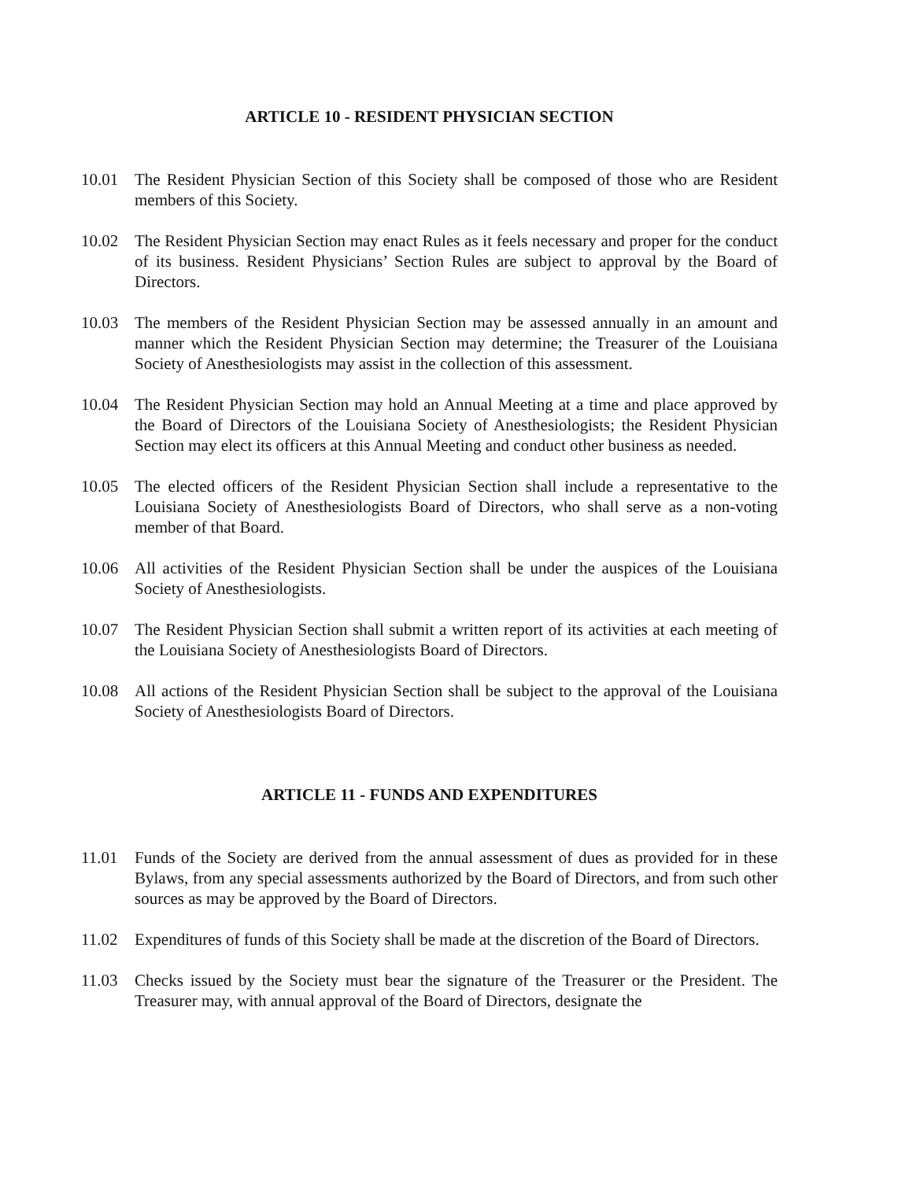ARTICLE 10 - RESIDENT PHYSICIAN SECTION
10.01 The Resident Physician Section of this Society shall be composed of those who are Resident members of this Society.
10.02 The Resident Physician Section may enact Rules as it feels necessary and proper for the conduct of its business. Resident Physicians’ Section Rules are subject to approval by the Board of Directors.
10.03 The members of the Resident Physician Section may be assessed annually in an amount and manner which the Resident Physician Section may determine; the Treasurer of the Louisiana Society of Anesthesiologists may assist in the collection of this assessment.
10.04 The Resident Physician Section may hold an Annual Meeting at a time and place approved by the Board of Directors of the Louisiana Society of Anesthesiologists; the Resident Physician Section may elect its officers at this Annual Meeting and conduct other business as needed.
10.05 The elected officers of the Resident Physician Section shall include a representative to the Louisiana Society of Anesthesiologists Board of Directors, who shall serve as a non-voting member of that Board.
10.06 All activities of the Resident Physician Section shall be under the auspices of the Louisiana Society of Anesthesiologists.
10.07 The Resident Physician Section shall submit a written report of its activities at each meeting of the Louisiana Society of Anesthesiologists Board of Directors.
10.08 All actions of the Resident Physician Section shall be subject to the approval of the Louisiana Society of Anesthesiologists Board of Directors.
ARTICLE 11 - FUNDS AND EXPENDITURES
11.01 Funds of the Society are derived from the annual assessment of dues as provided for in these Bylaws, from any special assessments authorized by the Board of Directors, and from such other sources as may be approved by the Board of Directors.
11.02 Expenditures of funds of this Society shall be made at the discretion of the Board of Directors.
11.03 Checks issued by the Society must bear the signature of the Treasurer or the President. The Treasurer may, with annual approval of the Board of Directors, designate the